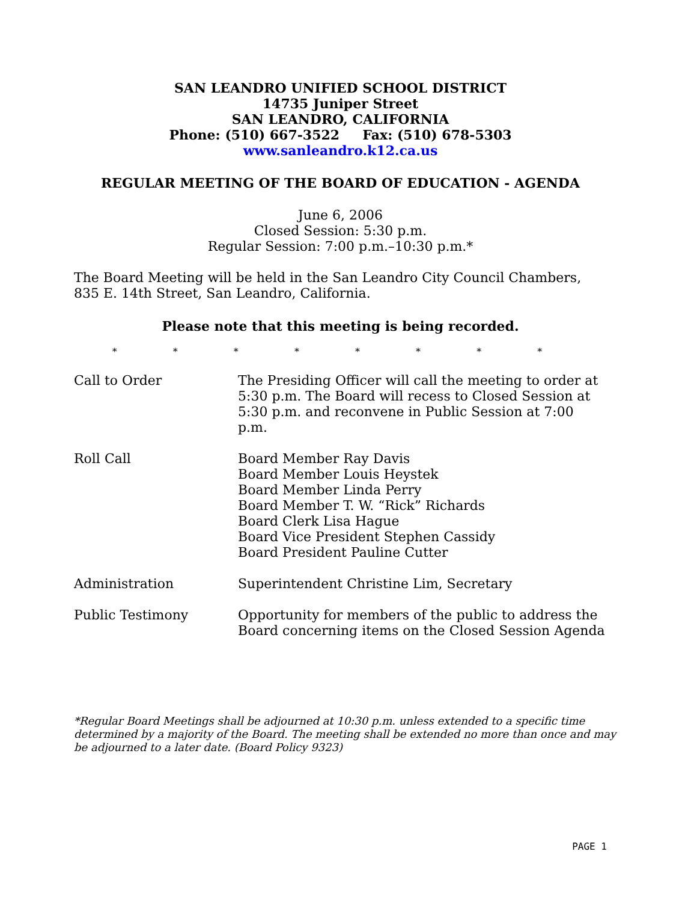SAN LEANDRO UNIFIED SCHOOL DISTRICT
14735 Juniper Street
SAN LEANDRO, CALIFORNIA
Phone: (510) 667-3522 Fax: (510) 678-5303
www.sanleandro.k12.ca.us
REGULAR MEETING OF THE BOARD OF EDUCATION - AGENDA
June 6, 2006
Closed Session: 5:30 p.m.
Regular Session: 7:00 p.m.–10:30 p.m.*
The Board Meeting will be held in the San Leandro City Council Chambers, 835 E. 14th Street, San Leandro, California.
Please note that this meeting is being recorded.
* * * * * * * *
Call to Order The Presiding Officer will call the meeting to order at 5:30 p.m. The Board will recess to Closed Session at 5:30 p.m. and reconvene in Public Session at 7:00 p.m.
Roll Call Board Member Ray Davis
Board Member Louis Heystek
Board Member Linda Perry
Board Member T. W. “Rick” Richards
Board Clerk Lisa Hague
Board Vice President Stephen Cassidy
Board President Pauline Cutter
Administration Superintendent Christine Lim, Secretary
Public Testimony Opportunity for members of the public to address the Board concerning items on the Closed Session Agenda
*Regular Board Meetings shall be adjourned at 10:30 p.m. unless extended to a specific time determined by a majority of the Board. The meeting shall be extended no more than once and may be adjourned to a later date. (Board Policy 9323)
PAGE 1